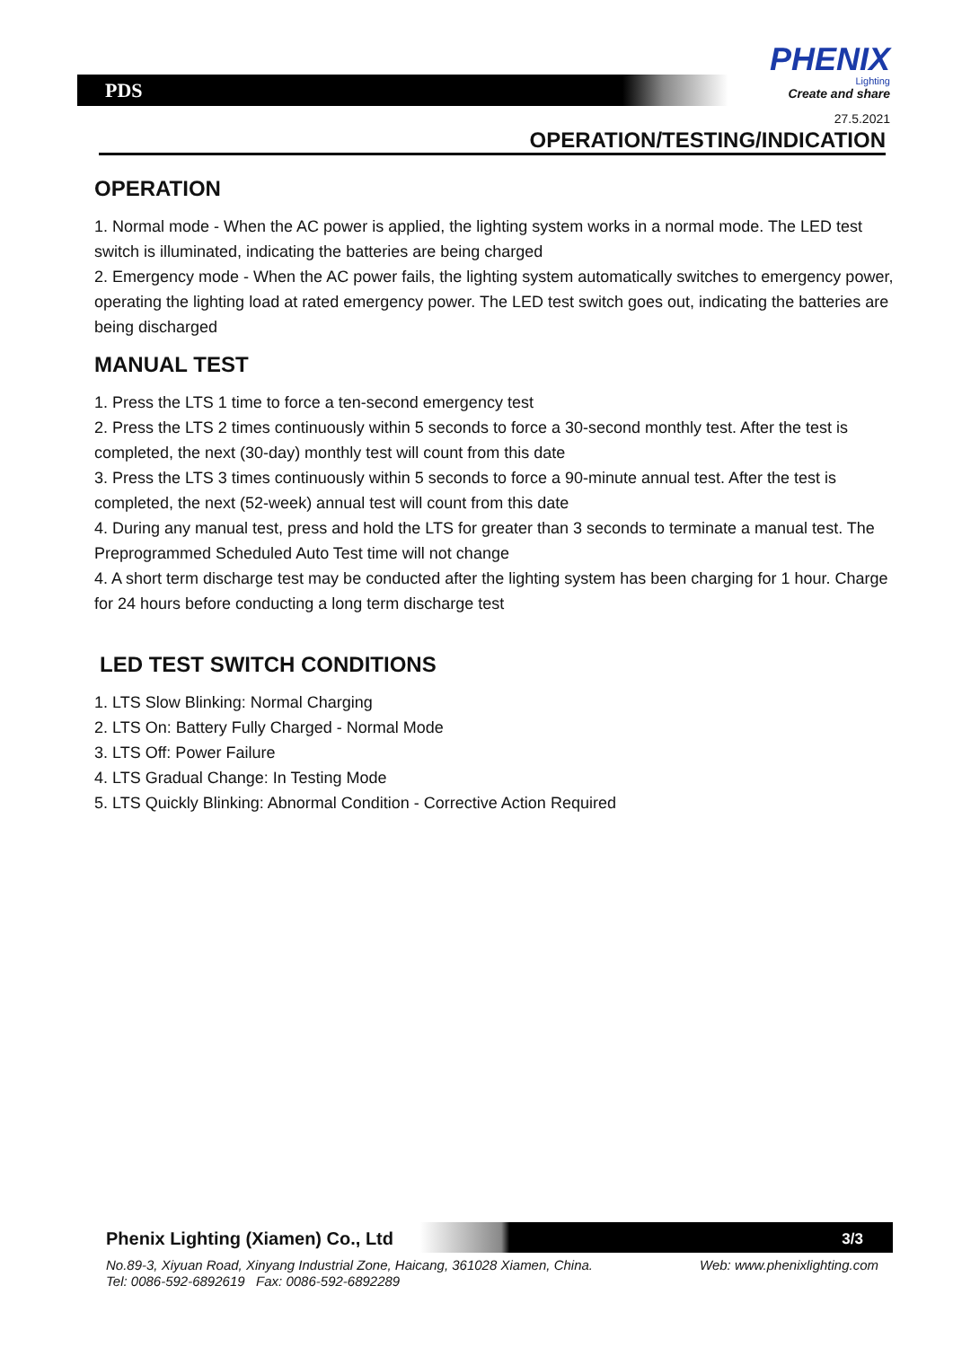PDS
PHENIX
Lighting
Create and share
27.5.2021
OPERATION/TESTING/INDICATION
OPERATION
1. Normal mode - When the AC power is applied, the lighting system works in a normal mode. The LED test switch is illuminated, indicating the batteries are being charged
2. Emergency mode - When the AC power fails, the lighting system automatically switches to emergency power, operating the lighting load at rated emergency power. The LED test switch goes out, indicating the batteries are being discharged
MANUAL TEST
1. Press the LTS 1 time to force a ten-second emergency test
2. Press the LTS 2 times continuously within 5 seconds to force a 30-second monthly test. After the test is completed, the next (30-day) monthly test will count from this date
3. Press the LTS 3 times continuously within 5 seconds to force a 90-minute annual test. After the test is completed, the next (52-week) annual test will count from this date
4. During any manual test, press and hold the LTS for greater than 3 seconds to terminate a manual test. The Preprogrammed Scheduled Auto Test time will not change
4. A short term discharge test may be conducted after the lighting system has been charging for 1 hour. Charge for 24 hours before conducting a long term discharge test
LED TEST SWITCH CONDITIONS
1. LTS Slow Blinking: Normal Charging
2. LTS On: Battery Fully Charged - Normal Mode
3. LTS Off: Power Failure
4. LTS Gradual Change: In Testing Mode
5. LTS Quickly Blinking: Abnormal Condition - Corrective Action Required
Phenix Lighting (Xiamen) Co., Ltd
3/3
Web: www.phenixlighting.com No.89-3, Xiyuan Road, Xinyang Industrial Zone, Haicang, 361028 Xiamen, China.
Tel: 0086-592-6892619 Fax: 0086-592-6892289